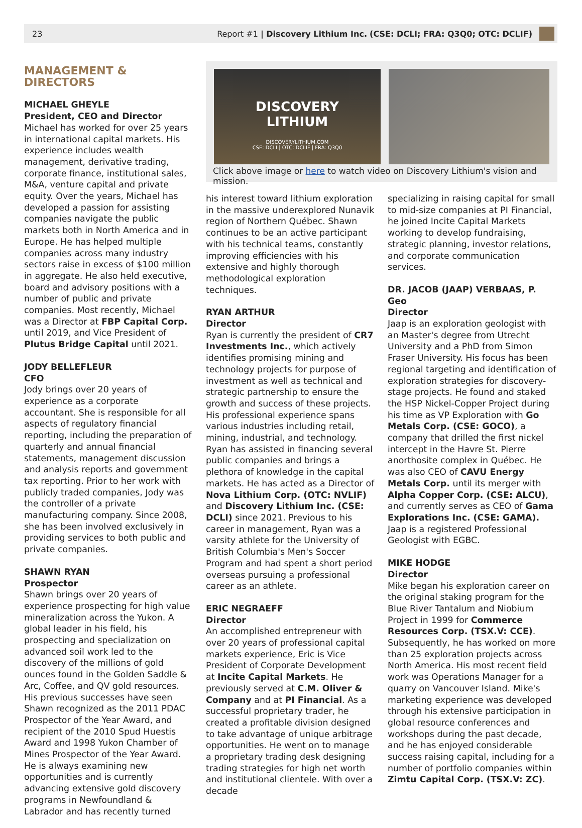23 Report #1 | Discovery Lithium Inc. (CSE: DCLI; FRA: Q3Q0; OTC: DCLIF)
MANAGEMENT & DIRECTORS
MICHAEL GHEYLE
President, CEO and Director
Michael has worked for over 25 years in international capital markets. His experience includes wealth management, derivative trading, corporate finance, institutional sales, M&A, venture capital and private equity. Over the years, Michael has developed a passion for assisting companies navigate the public markets both in North America and in Europe. He has helped multiple companies across many industry sectors raise in excess of $100 million in aggregate. He also held executive, board and advisory positions with a number of public and private companies. Most recently, Michael was a Director at FBP Capital Corp. until 2019, and Vice President of Plutus Bridge Capital until 2021.
JODY BELLEFLEUR
CFO
Jody brings over 20 years of experience as a corporate accountant. She is responsible for all aspects of regulatory financial reporting, including the preparation of quarterly and annual financial statements, management discussion and analysis reports and government tax reporting. Prior to her work with publicly traded companies, Jody was the controller of a private manufacturing company. Since 2008, she has been involved exclusively in providing services to both public and private companies.
SHAWN RYAN
Prospector
Shawn brings over 20 years of experience prospecting for high value mineralization across the Yukon. A global leader in his field, his prospecting and specialization on advanced soil work led to the discovery of the millions of gold ounces found in the Golden Saddle & Arc, Coffee, and QV gold resources. His previous successes have seen Shawn recognized as the 2011 PDAC Prospector of the Year Award, and recipient of the 2010 Spud Huestis Award and 1998 Yukon Chamber of Mines Prospector of the Year Award. He is always examining new opportunities and is currently advancing extensive gold discovery programs in Newfoundland & Labrador and has recently turned
DISCOVERY
LITHIUM
DISCOVERYLITHIUM.COM
CSE: DCLI | OTC: DCLIF | FRA: Q3Q0
Click above image or here to watch video on Discovery Lithium's vision and mission.
his interest toward lithium exploration in the massive underexplored Nunavik region of Northern Québec. Shawn continues to be an active participant with his technical teams, constantly improving efficiencies with his extensive and highly thorough methodological exploration techniques.
RYAN ARTHUR
Director
Ryan is currently the president of CR7 Investments Inc., which actively identifies promising mining and technology projects for purpose of investment as well as technical and strategic partnership to ensure the growth and success of these projects. His professional experience spans various industries including retail, mining, industrial, and technology. Ryan has assisted in financing several public companies and brings a plethora of knowledge in the capital markets. He has acted as a Director of Nova Lithium Corp. (OTC: NVLIF) and Discovery Lithium Inc. (CSE: DCLI) since 2021. Previous to his career in management, Ryan was a varsity athlete for the University of British Columbia's Men's Soccer Program and had spent a short period overseas pursuing a professional career as an athlete.
ERIC NEGRAEFF
Director
An accomplished entrepreneur with over 20 years of professional capital markets experience, Eric is Vice President of Corporate Development at Incite Capital Markets. He previously served at C.M. Oliver & Company and at PI Financial. As a successful proprietary trader, he created a profitable division designed to take advantage of unique arbitrage opportunities. He went on to manage a proprietary trading desk designing trading strategies for high net worth and institutional clientele. With over a decade
specializing in raising capital for small to mid-size companies at PI Financial, he joined Incite Capital Markets working to develop fundraising, strategic planning, investor relations, and corporate communication services.
DR. JACOB (JAAP) VERBAAS, P. Geo
Director
Jaap is an exploration geologist with an Master's degree from Utrecht University and a PhD from Simon Fraser University. His focus has been regional targeting and identification of exploration strategies for discovery-stage projects. He found and staked the HSP Nickel-Copper Project during his time as VP Exploration with Go Metals Corp. (CSE: GOCO), a company that drilled the first nickel intercept in the Havre St. Pierre anorthosite complex in Québec. He was also CEO of CAVU Energy Metals Corp. until its merger with Alpha Copper Corp. (CSE: ALCU), and currently serves as CEO of Gama Explorations Inc. (CSE: GAMA). Jaap is a registered Professional Geologist with EGBC.
MIKE HODGE
Director
Mike began his exploration career on the original staking program for the Blue River Tantalum and Niobium Project in 1999 for Commerce Resources Corp. (TSX.V: CCE). Subsequently, he has worked on more than 25 exploration projects across North America. His most recent field work was Operations Manager for a quarry on Vancouver Island. Mike's marketing experience was developed through his extensive participation in global resource conferences and workshops during the past decade, and he has enjoyed considerable success raising capital, including for a number of portfolio companies within Zimtu Capital Corp. (TSX.V: ZC).